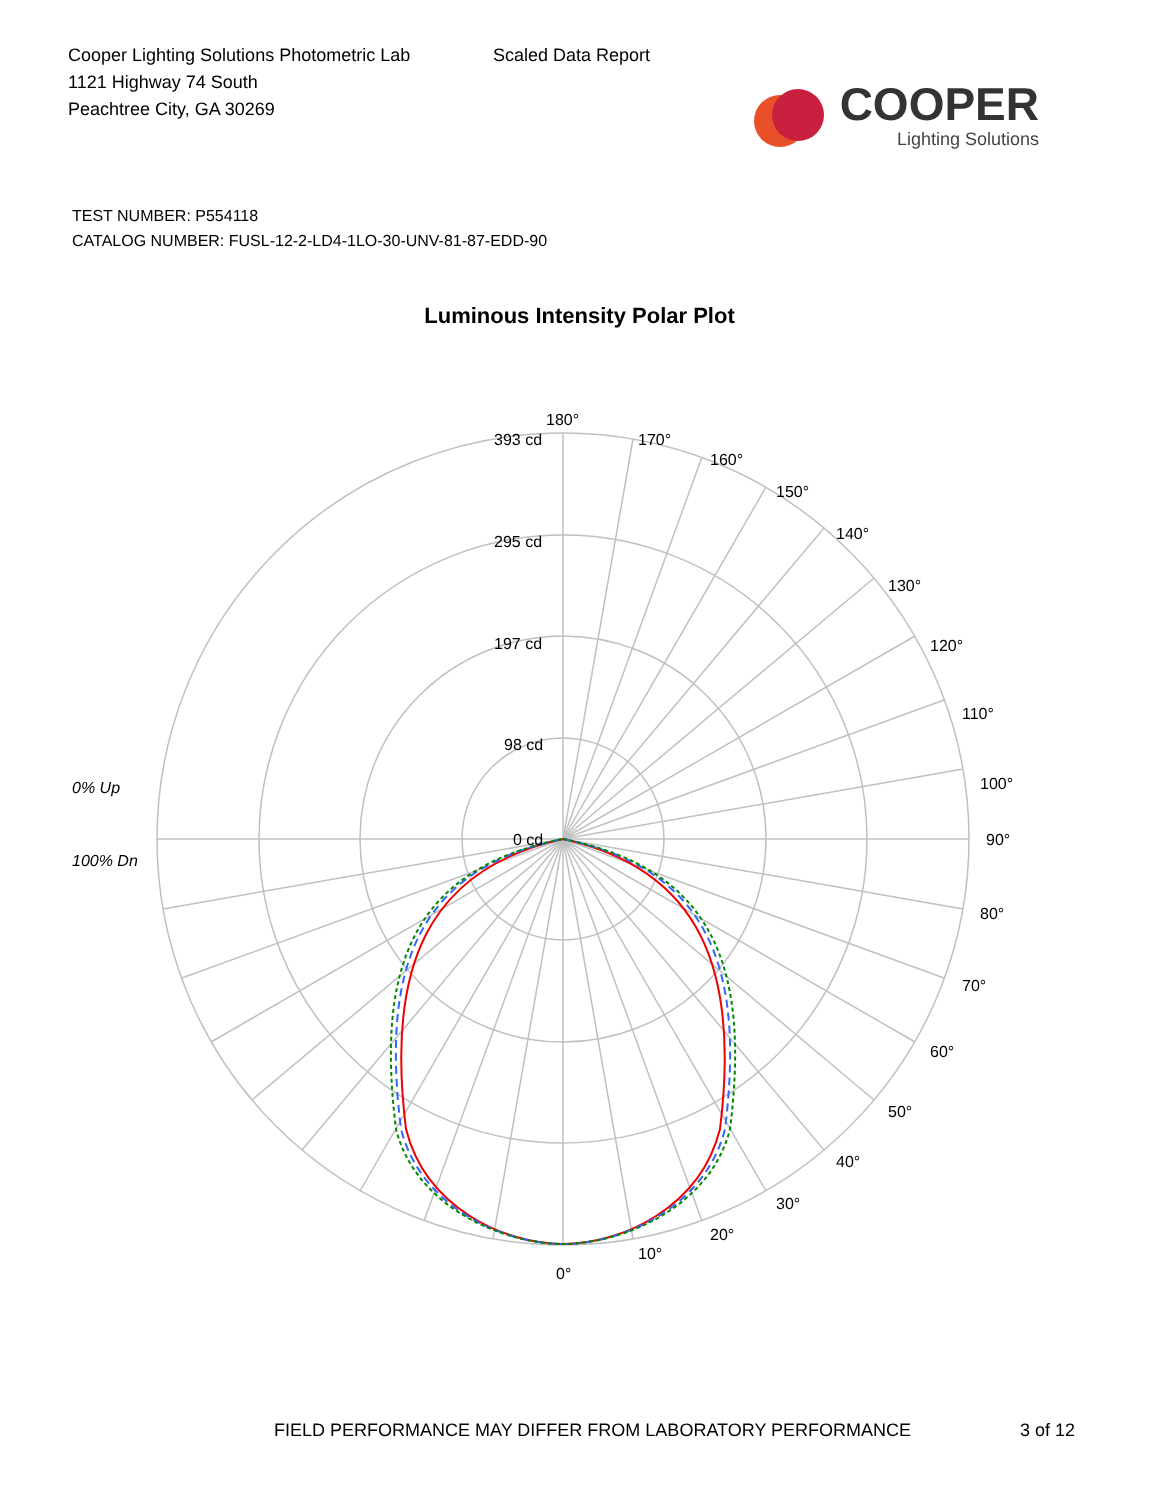Cooper Lighting Solutions Photometric Lab
1121 Highway 74 South
Peachtree City, GA 30269
Scaled Data Report
COOPER
Lighting Solutions
TEST NUMBER: P554118
CATALOG NUMBER: FUSL-12-2-LD4-1LO-30-UNV-81-87-EDD-90
Luminous Intensity Polar Plot
180°
170°
160°
150°
140°
130°
120°
110°
100°
90°
80°
70°
60°
50°
40°
30°
20°
10°
0°
393 cd
295 cd
197 cd
98 cd
0 cd
0% Up
100% Dn
FIELD PERFORMANCE MAY DIFFER FROM LABORATORY PERFORMANCE 3 of 12